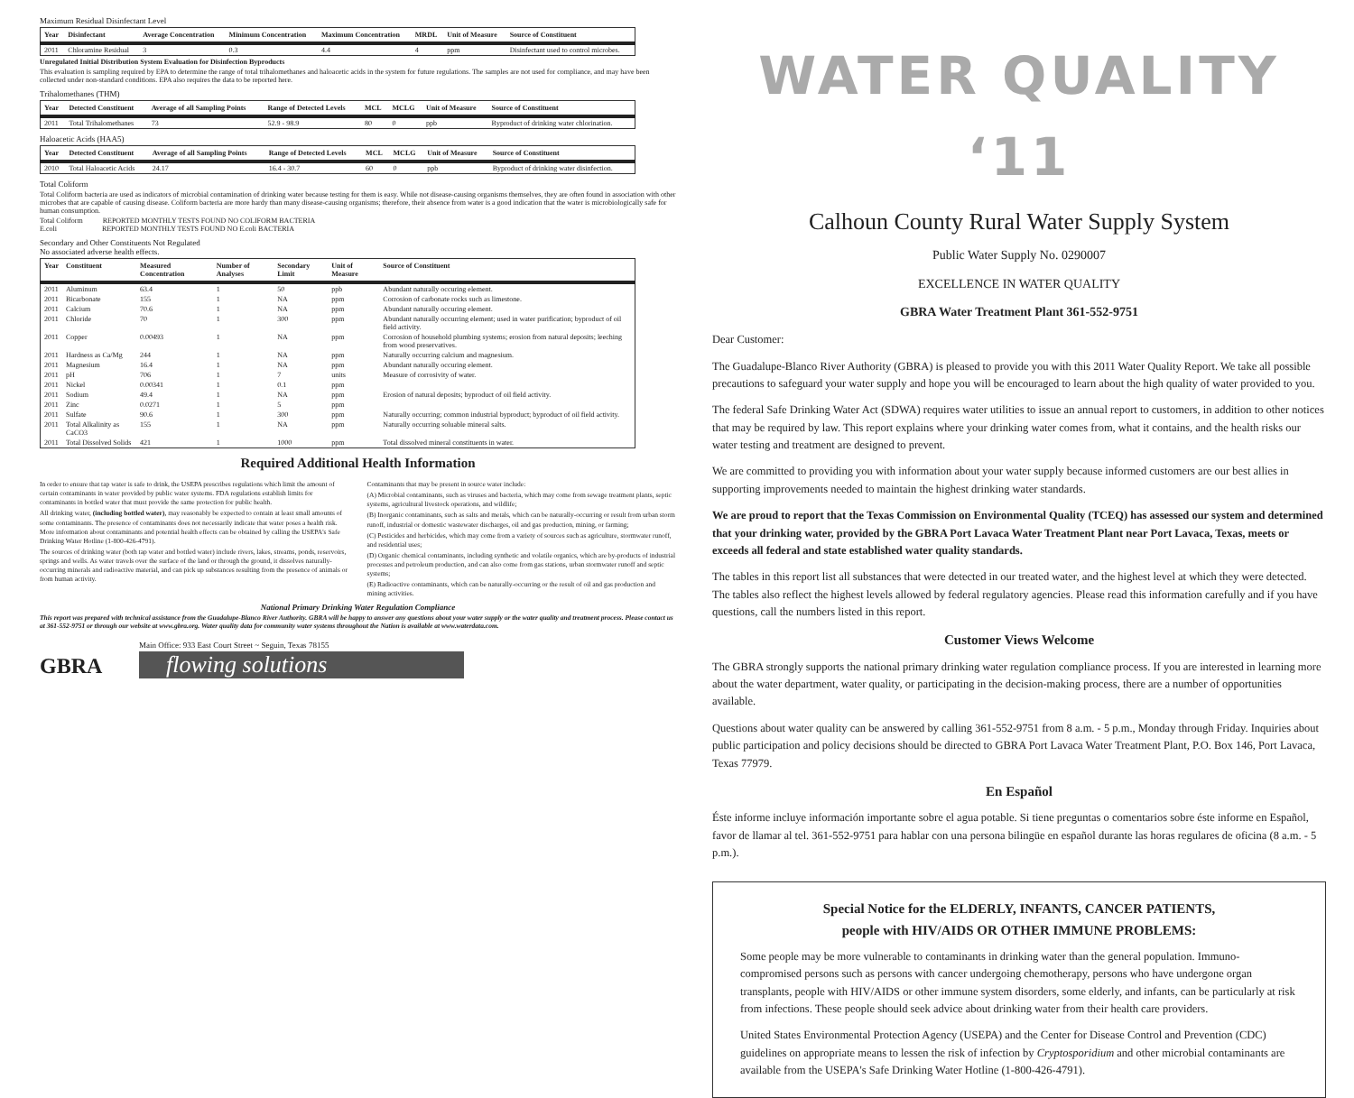Maximum Residual Disinfectant Level
| Year | Disinfectant | Average Concentration | Minimum Concentration | Maximum Concentration | MRDL | Unit of Measure | Source of Constituent |
| --- | --- | --- | --- | --- | --- | --- | --- |
| 2011 | Chloramine Residual | 3 | 0.3 | 4.4 | 4 | ppm | Disinfectant used to control microbes. |
Unregulated Initial Distribution System Evaluation for Disinfection Byproducts
This evaluation is sampling required by EPA to determine the range of total trihalomethanes and haloacetic acids in the system for future regulations. The samples are not used for compliance, and may have been collected under non-standard conditions. EPA also requires the data to be reported here.
Trihalomethanes (THM)
| Year | Detected Constituent | Average of all Sampling Points | Range of Detected Levels | MCL | MCLG | Unit of Measure | Source of Constituent |
| --- | --- | --- | --- | --- | --- | --- | --- |
| 2011 | Total Trihalomethanes | 73 | 52.9 - 98.9 | 80 | 0 | ppb | Byproduct of drinking water chlorination. |
Haloacetic Acids (HAA5)
| Year | Detected Constituent | Average of all Sampling Points | Range of Detected Levels | MCL | MCLG | Unit of Measure | Source of Constituent |
| --- | --- | --- | --- | --- | --- | --- | --- |
| 2010 | Total Haloacetic Acids | 24.17 | 16.4 - 30.7 | 60 | 0 | ppb | Byproduct of drinking water disinfection. |
Total Coliform
Total Coliform bacteria are used as indicators of microbial contamination of drinking water because testing for them is easy. While not disease-causing organisms themselves, they are often found in association with other microbes that are capable of causing disease. Coliform bacteria are more hardy than many disease-causing organisms; therefore, their absence from water is a good indication that the water is microbiologically safe for human consumption.
Total Coliform REPORTED MONTHLY TESTS FOUND NO COLIFORM BACTERIA
E.coli REPORTED MONTHLY TESTS FOUND NO E.coli BACTERIA
Secondary and Other Constituents Not Regulated
No associated adverse health effects.
| Year | Constituent | Measured Concentration | Number of Analyses | Secondary Limit | Unit of Measure | Source of Constituent |
| --- | --- | --- | --- | --- | --- | --- |
| 2011 | Aluminum | 63.4 | 1 | 50 | ppb | Abundant naturally occuring element. |
| 2011 | Bicarbonate | 155 | 1 | NA | ppm | Corrosion of carbonate rocks such as limestone. |
| 2011 | Calcium | 70.6 | 1 | NA | ppm | Abundant naturally occuring element. |
| 2011 | Chloride | 70 | 1 | 300 | ppm | Abundant naturally occurring element; used in water purification; byproduct of oil field activity. |
| 2011 | Copper | 0.00493 | 1 | NA | ppm | Corrosion of household plumbing systems; erosion from natural deposits; leeching from wood preservatives. |
| 2011 | Hardness as Ca/Mg | 244 | 1 | NA | ppm | Naturally occurring calcium and magnesium. |
| 2011 | Magnesium | 16.4 | 1 | NA | ppm | Abundant naturally occuring element. |
| 2011 | pH | 706 | 1 | 7 | units | Measure of corrosivity of water. |
| 2011 | Nickel | 0.00341 | 1 | 0.1 | ppm | |
| 2011 | Sodium | 49.4 | 1 | NA | ppm | Erosion of natural deposits; byproduct of oil field activity. |
| 2011 | Zinc | 0.0271 | 1 | 5 | ppm | |
| 2011 | Sulfate | 90.6 | 1 | 300 | ppm | Naturally occurring; common industrial byproduct; byproduct of oil field activity. |
| 2011 | Total Alkalinity as CaCO3 | 155 | 1 | NA | ppm | Naturally occurring soluable mineral salts. |
| 2011 | Total Dissolved Solids | 421 | 1 | 1000 | ppm | Total dissolved mineral constituents in water. |
Required Additional Health Information
In order to ensure that tap water is safe to drink, the USEPA prescribes regulations which limit the amount of certain contaminants in water provided by public water systems. FDA regulations establish limits for contaminants in bottled water that must provide the same protection for public health.
All drinking water, (including bottled water), may reasonably be expected to contain at least small amounts of some contaminants. The presence of contaminants does not necessarily indicate that water poses a health risk. More information about contaminants and potential health effects can be obtained by calling the USEPA's Safe Drinking Water Hotline (1-800-426-4791).
The sources of drinking water (both tap water and bottled water) include rivers, lakes, streams, ponds, reservoirs, springs and wells. As water travels over the surface of the land or through the ground, it dissolves naturally-occurring minerals and radioactive material, and can pick up substances resulting from the presence of animals or from human activity.
Contaminants that may be present in source water include:
(A) Microbial contaminants, such as viruses and bacteria, which may come from sewage treatment plants, septic systems, agricultural livestock operations, and wildlife;
(B) Inorganic contaminants, such as salts and metals, which can be naturally-occurring or result from urban storm runoff, industrial or domestic wastewater discharges, oil and gas production, mining, or farming;
(C) Pesticides and herbicides, which may come from a variety of sources such as agriculture, stormwater runoff, and residential uses;
(D) Organic chemical contaminants, including synthetic and volatile organics, which are by-products of industrial processes and petroleum production, and can also come from gas stations, urban stormwater runoff and septic systems;
(E) Radioactive contaminants, which can be naturally-occurring or the result of oil and gas production and mining activities.
National Primary Drinking Water Regulation Compliance
This report was prepared with technical assistance from the Guadalupe-Blanco River Authority. GBRA will be happy to answer any questions about your water supply or the water quality and treatment process. Please contact us at 361-552-9751 or through our website at www.gbra.org. Water quality data for community water systems throughout the Nation is available at www.waterdata.com.
GBRA
Main Office: 933 East Court Street ~ Seguin, Texas 78155
flowing solutions
WATER QUALITY ‘11
Calhoun County Rural Water Supply System
Public Water Supply No. 0290007
EXCELLENCE IN WATER QUALITY
GBRA Water Treatment Plant 361-552-9751
Dear Customer:
The Guadalupe-Blanco River Authority (GBRA) is pleased to provide you with this 2011 Water Quality Report. We take all possible precautions to safeguard your water supply and hope you will be encouraged to learn about the high quality of water provided to you.
The federal Safe Drinking Water Act (SDWA) requires water utilities to issue an annual report to customers, in addition to other notices that may be required by law. This report explains where your drinking water comes from, what it contains, and the health risks our water testing and treatment are designed to prevent.
We are committed to providing you with information about your water supply because informed customers are our best allies in supporting improvements needed to maintain the highest drinking water standards.
We are proud to report that the Texas Commission on Environmental Quality (TCEQ) has assessed our system and determined that your drinking water, provided by the GBRA Port Lavaca Water Treatment Plant near Port Lavaca, Texas, meets or exceeds all federal and state established water quality standards.
The tables in this report list all substances that were detected in our treated water, and the highest level at which they were detected. The tables also reflect the highest levels allowed by federal regulatory agencies. Please read this information carefully and if you have questions, call the numbers listed in this report.
Customer Views Welcome
The GBRA strongly supports the national primary drinking water regulation compliance process. If you are interested in learning more about the water department, water quality, or participating in the decision-making process, there are a number of opportunities available.
Questions about water quality can be answered by calling 361-552-9751 from 8 a.m. - 5 p.m., Monday through Friday. Inquiries about public participation and policy decisions should be directed to GBRA Port Lavaca Water Treatment Plant, P.O. Box 146, Port Lavaca, Texas 77979.
En Español
Éste informe incluye información importante sobre el agua potable. Si tiene preguntas o comentarios sobre éste informe en Español, favor de llamar al tel. 361-552-9751 para hablar con una persona bilingüe en español durante las horas regulares de oficina (8 a.m. - 5 p.m.).
Special Notice for the ELDERLY, INFANTS, CANCER PATIENTS,
people with HIV/AIDS OR OTHER IMMUNE PROBLEMS:
Some people may be more vulnerable to contaminants in drinking water than the general population. Immuno-compromised persons such as persons with cancer undergoing chemotherapy, persons who have undergone organ transplants, people with HIV/AIDS or other immune system disorders, some elderly, and infants, can be particularly at risk from infections. These people should seek advice about drinking water from their health care providers.
United States Environmental Protection Agency (USEPA) and the Center for Disease Control and Prevention (CDC) guidelines on appropriate means to lessen the risk of infection by Cryptosporidium and other microbial contaminants are available from the USEPA's Safe Drinking Water Hotline (1-800-426-4791).